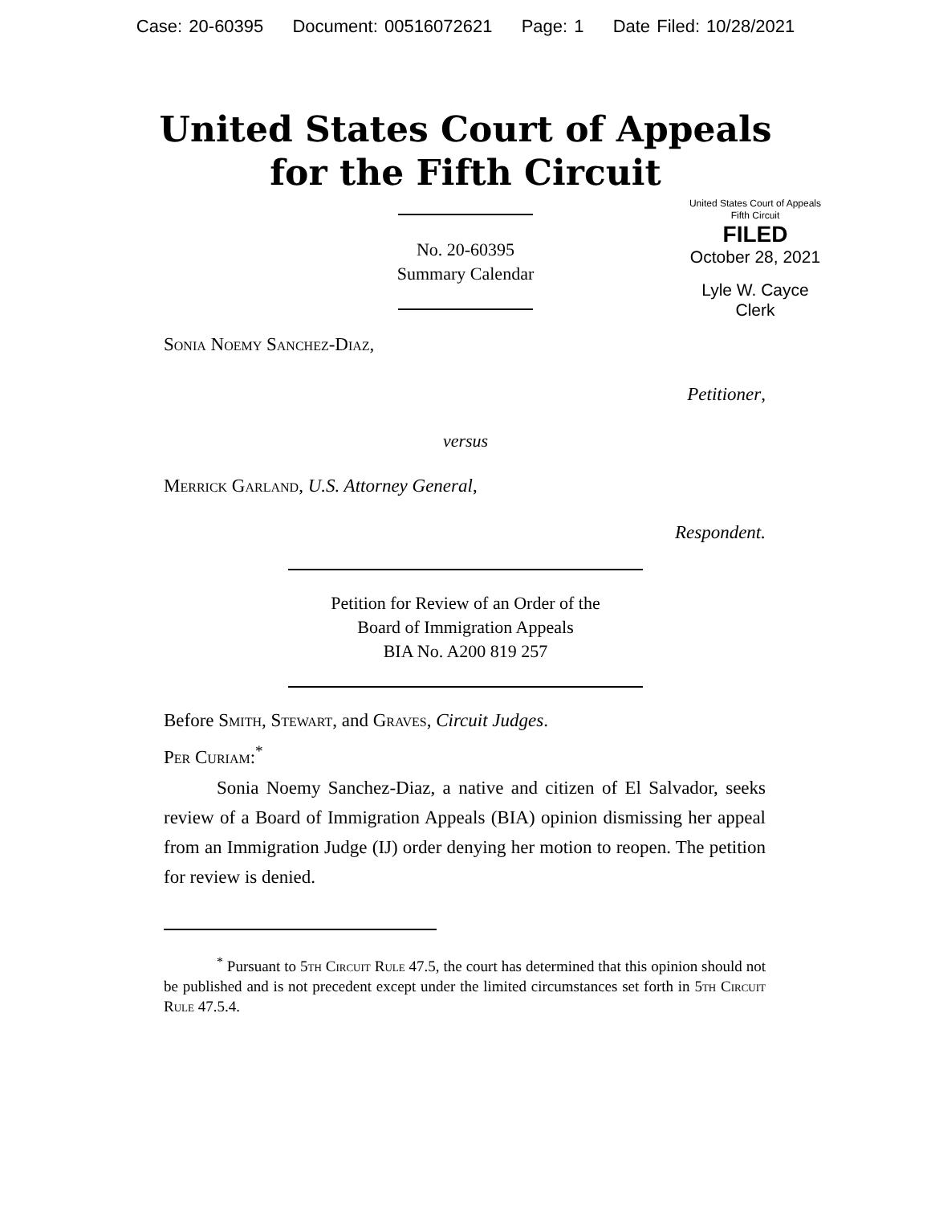Case: 20-60395 Document: 00516072621 Page: 1 Date Filed: 10/28/2021
United States Court of Appeals
for the Fifth Circuit
United States Court of Appeals
Fifth Circuit
FILED
October 28, 2021
Lyle W. Cayce
Clerk
No. 20-60395
Summary Calendar
Sonia Noemy Sanchez-Diaz,
Petitioner,
versus
Merrick Garland, U.S. Attorney General,
Respondent.
Petition for Review of an Order of the
Board of Immigration Appeals
BIA No. A200 819 257
Before Smith, Stewart, and Graves, Circuit Judges.
Per Curiam:<sup>*</sup>
Sonia Noemy Sanchez-Diaz, a native and citizen of El Salvador, seeks review of a Board of Immigration Appeals (BIA) opinion dismissing her appeal from an Immigration Judge (IJ) order denying her motion to reopen. The petition for review is denied.
<sup>*</sup> Pursuant to 5th Circuit Rule 47.5, the court has determined that this opinion should not be published and is not precedent except under the limited circumstances set forth in 5th Circuit Rule 47.5.4.